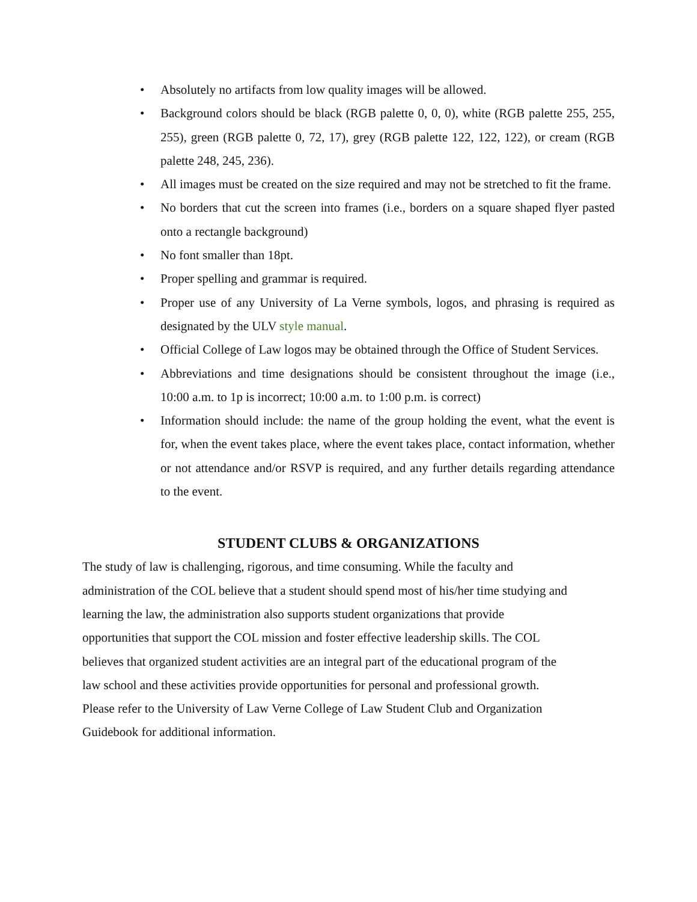• Absolutely no artifacts from low quality images will be allowed.
• Background colors should be black (RGB palette 0, 0, 0), white (RGB palette 255, 255, 255), green (RGB palette 0, 72, 17), grey (RGB palette 122, 122, 122), or cream (RGB palette 248, 245, 236).
• All images must be created on the size required and may not be stretched to fit the frame.
• No borders that cut the screen into frames (i.e., borders on a square shaped flyer pasted onto a rectangle background)
• No font smaller than 18pt.
• Proper spelling and grammar is required.
• Proper use of any University of La Verne symbols, logos, and phrasing is required as designated by the ULV style manual.
• Official College of Law logos may be obtained through the Office of Student Services.
• Abbreviations and time designations should be consistent throughout the image (i.e., 10:00 a.m. to 1p is incorrect; 10:00 a.m. to 1:00 p.m. is correct)
• Information should include: the name of the group holding the event, what the event is for, when the event takes place, where the event takes place, contact information, whether or not attendance and/or RSVP is required, and any further details regarding attendance to the event.
STUDENT CLUBS & ORGANIZATIONS
The study of law is challenging, rigorous, and time consuming. While the faculty and
administration of the COL believe that a student should spend most of his/her time studying and
learning the law, the administration also supports student organizations that provide
opportunities that support the COL mission and foster effective leadership skills. The COL
believes that organized student activities are an integral part of the educational program of the
law school and these activities provide opportunities for personal and professional growth.
Please refer to the University of Law Verne College of Law Student Club and Organization
Guidebook for additional information.